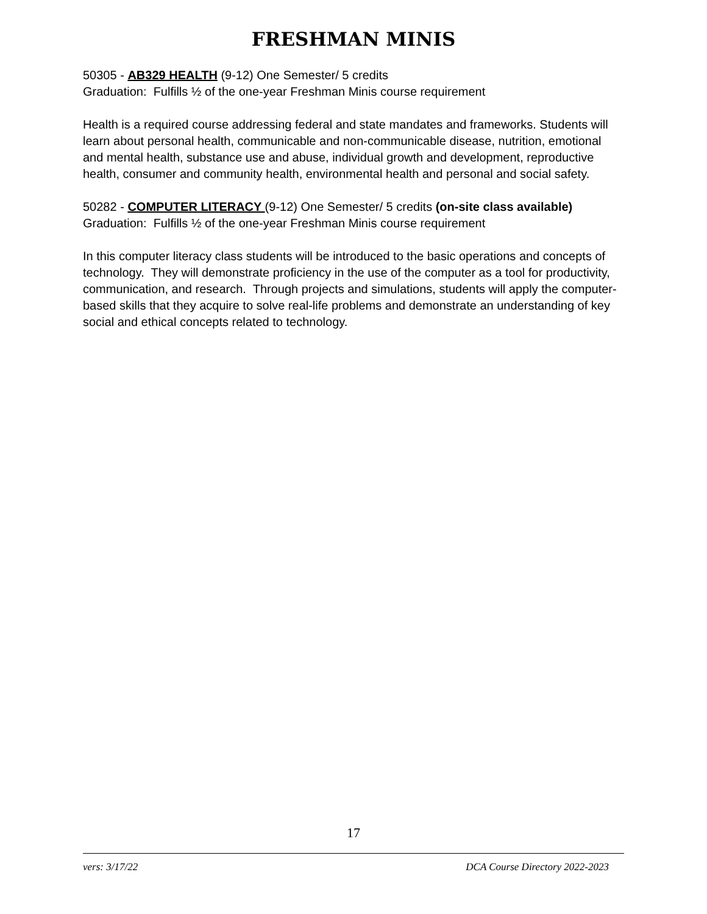FRESHMAN MINIS
50305 - AB329 HEALTH (9-12) One Semester/ 5 credits
Graduation: Fulfills ½ of the one-year Freshman Minis course requirement
Health is a required course addressing federal and state mandates and frameworks. Students will learn about personal health, communicable and non-communicable disease, nutrition, emotional and mental health, substance use and abuse, individual growth and development, reproductive health, consumer and community health, environmental health and personal and social safety.
50282 - COMPUTER LITERACY (9-12) One Semester/ 5 credits (on-site class available)
Graduation: Fulfills ½ of the one-year Freshman Minis course requirement
In this computer literacy class students will be introduced to the basic operations and concepts of technology. They will demonstrate proficiency in the use of the computer as a tool for productivity, communication, and research. Through projects and simulations, students will apply the computer-based skills that they acquire to solve real-life problems and demonstrate an understanding of key social and ethical concepts related to technology.
17
vers: 3/17/22 DCA Course Directory 2022-2023